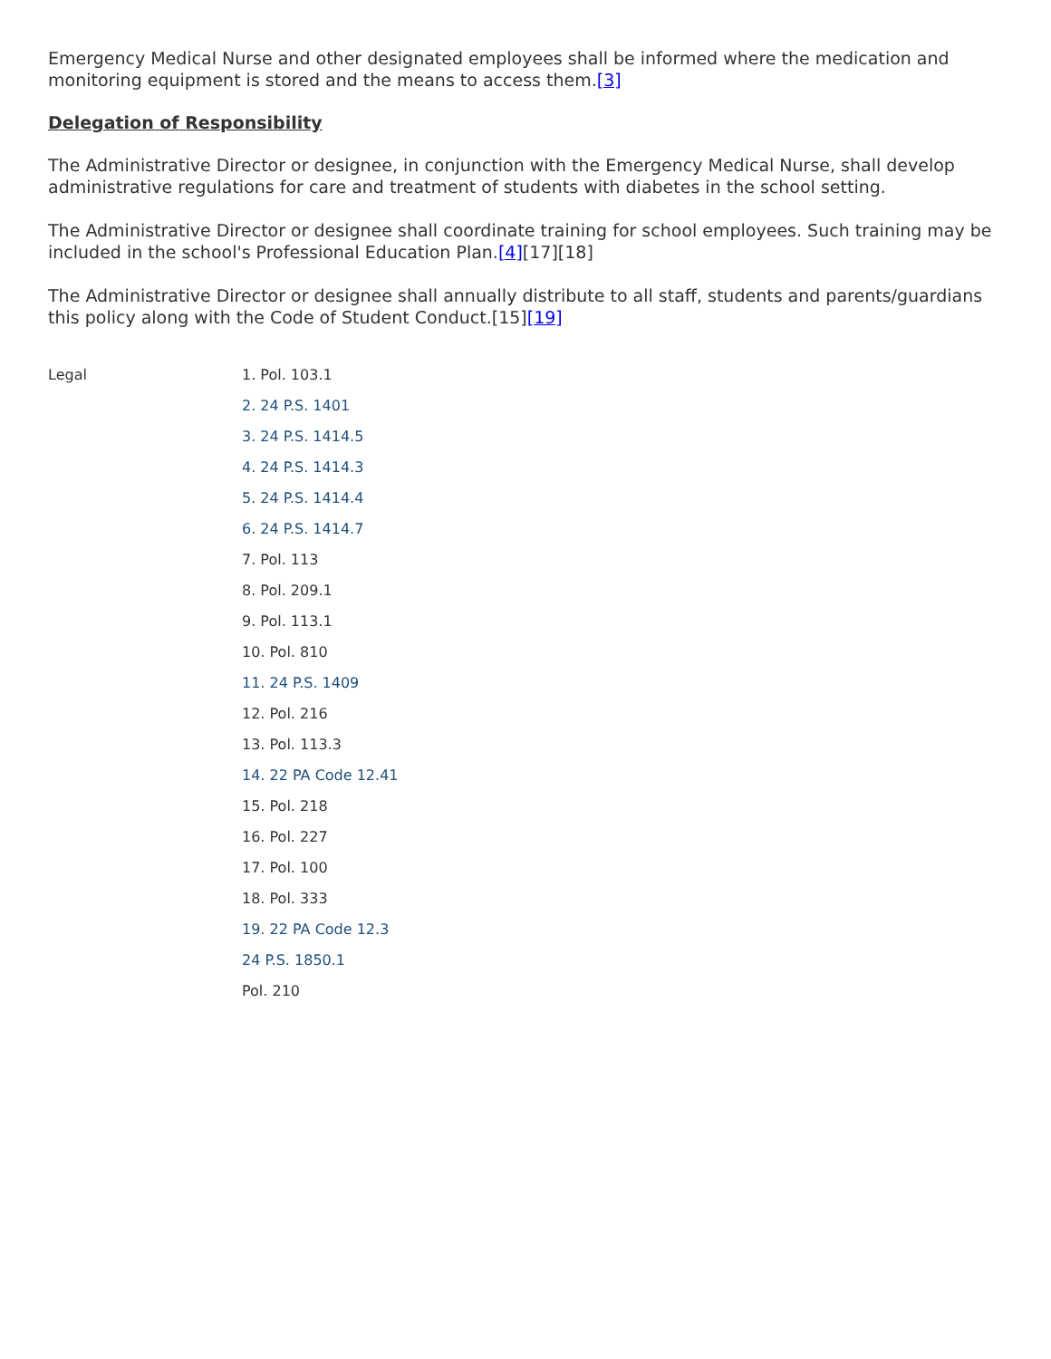Emergency Medical Nurse and other designated employees shall be informed where the medication and monitoring equipment is stored and the means to access them.[3]
Delegation of Responsibility
The Administrative Director or designee, in conjunction with the Emergency Medical Nurse, shall develop administrative regulations for care and treatment of students with diabetes in the school setting.
The Administrative Director or designee shall coordinate training for school employees. Such training may be included in the school's Professional Education Plan.[4][17][18]
The Administrative Director or designee shall annually distribute to all staff, students and parents/guardians this policy along with the Code of Student Conduct.[15][19]
Legal
1. Pol. 103.1
2. 24 P.S. 1401
3. 24 P.S. 1414.5
4. 24 P.S. 1414.3
5. 24 P.S. 1414.4
6. 24 P.S. 1414.7
7. Pol. 113
8. Pol. 209.1
9. Pol. 113.1
10. Pol. 810
11. 24 P.S. 1409
12. Pol. 216
13. Pol. 113.3
14. 22 PA Code 12.41
15. Pol. 218
16. Pol. 227
17. Pol. 100
18. Pol. 333
19. 22 PA Code 12.3
24 P.S. 1850.1
Pol. 210